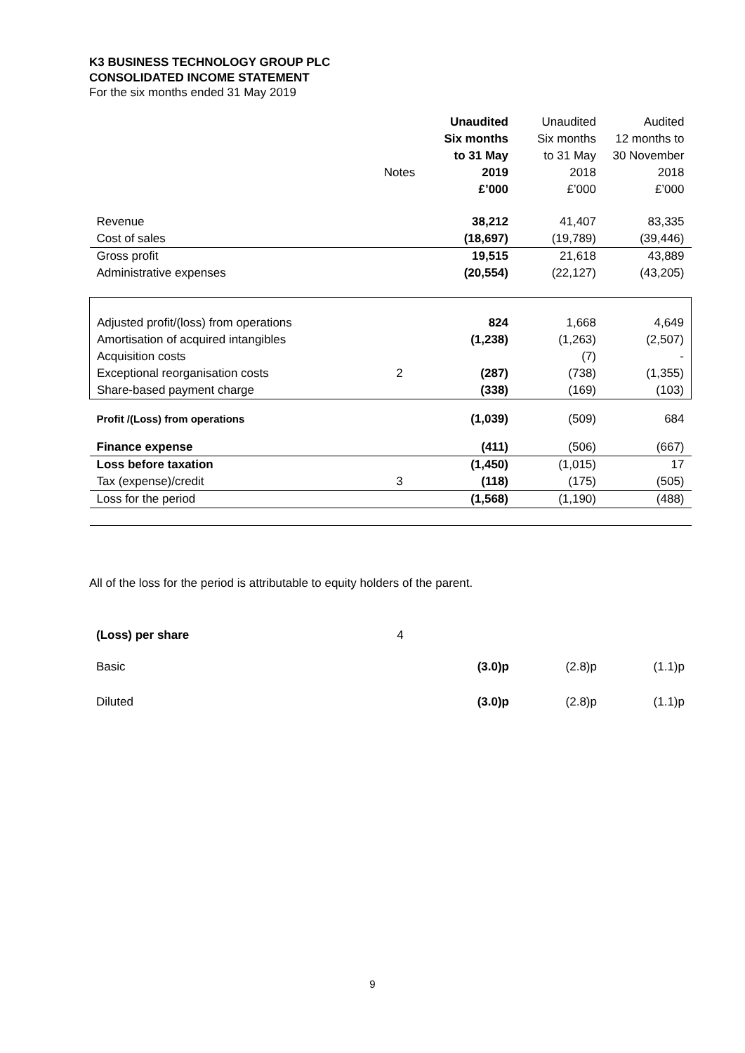K3 BUSINESS TECHNOLOGY GROUP PLC
CONSOLIDATED INCOME STATEMENT
For the six months ended 31 May 2019
| | | Unaudited | Unaudited | Audited |
| | | Six months | Six months | 12 months to |
| | | to 31 May | to 31 May | 30 November |
| | Notes | 2019 | 2018 | 2018 |
| | | £’000 | £’000 | £’000 |
| Revenue | | 38,212 | 41,407 | 83,335 |
| Cost of sales | | (18,697) | (19,789) | (39,446) |
| Gross profit | | 19,515 | 21,618 | 43,889 |
| Administrative expenses | | (20,554) | (22,127) | (43,205) |
| Adjusted profit/(loss) from operations | | 824 | 1,668 | 4,649 |
| Amortisation of acquired intangibles | | (1,238) | (1,263) | (2,507) |
| Acquisition costs | | | (7) | - |
| Exceptional reorganisation costs | 2 | (287) | (738) | (1,355) |
| Share-based payment charge | | (338) | (169) | (103) |
| Profit /(Loss) from operations | | (1,039) | (509) | 684 |
| Finance expense | | (411) | (506) | (667) |
| Loss before taxation | | (1,450) | (1,015) | 17 |
| Tax (expense)/credit | 3 | (118) | (175) | (505) |
| Loss for the period | | (1,568) | (1,190) | (488) |
All of the loss for the period is attributable to equity holders of the parent.
| (Loss) per share | 4 | | | |
| Basic | | (3.0)p | (2.8)p | (1.1)p |
| Diluted | | (3.0)p | (2.8)p | (1.1)p |
9